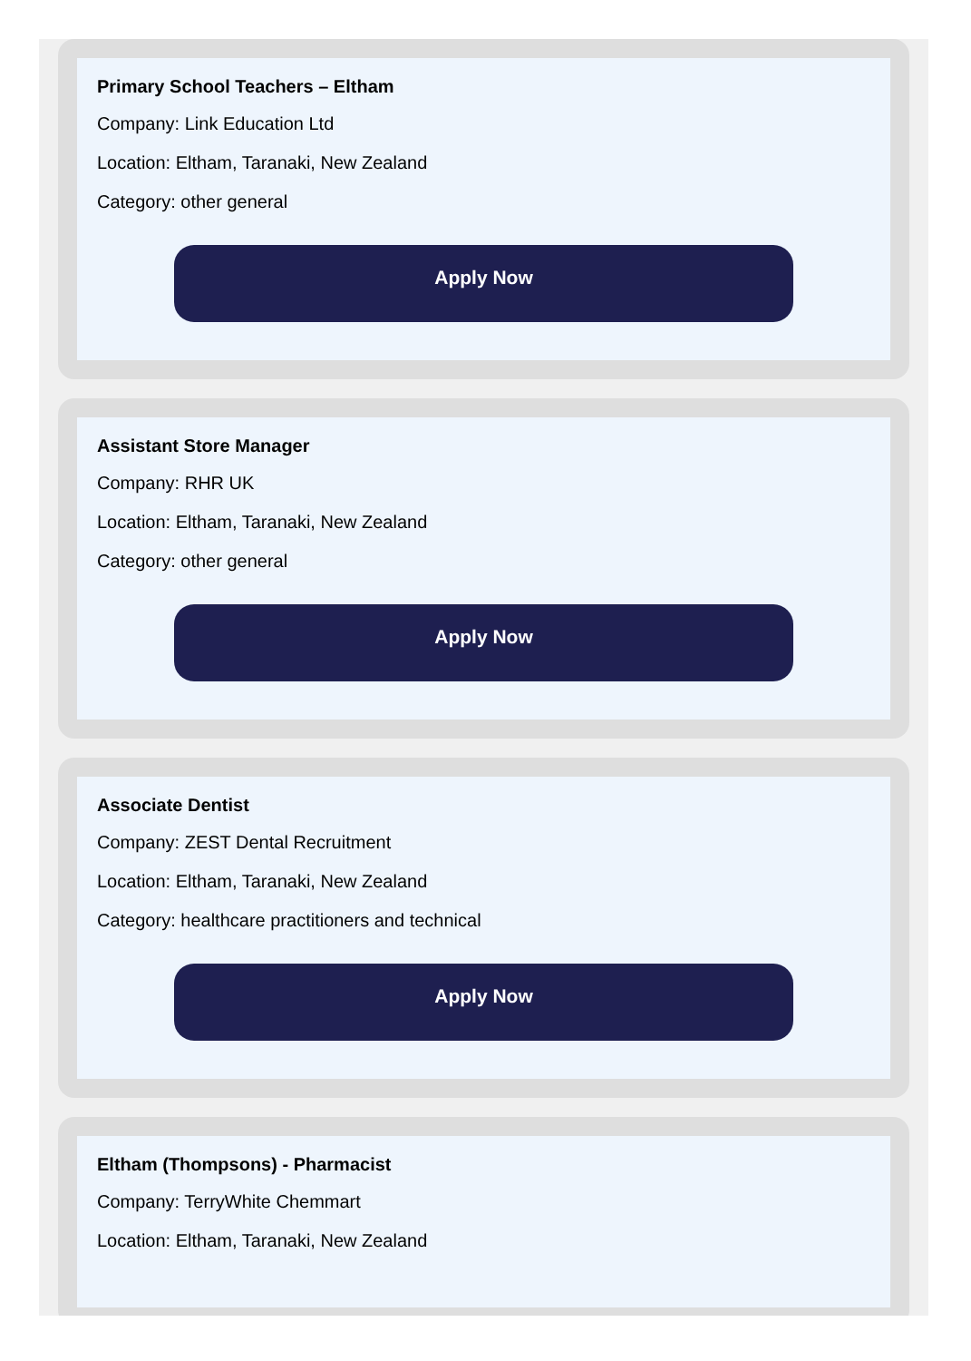Primary School Teachers – Eltham
Company: Link Education Ltd
Location: Eltham, Taranaki, New Zealand
Category: other general
Apply Now
Assistant Store Manager
Company: RHR UK
Location: Eltham, Taranaki, New Zealand
Category: other general
Apply Now
Associate Dentist
Company: ZEST Dental Recruitment
Location: Eltham, Taranaki, New Zealand
Category: healthcare practitioners and technical
Apply Now
Eltham (Thompsons) - Pharmacist
Company: TerryWhite Chemmart
Location: Eltham, Taranaki, New Zealand